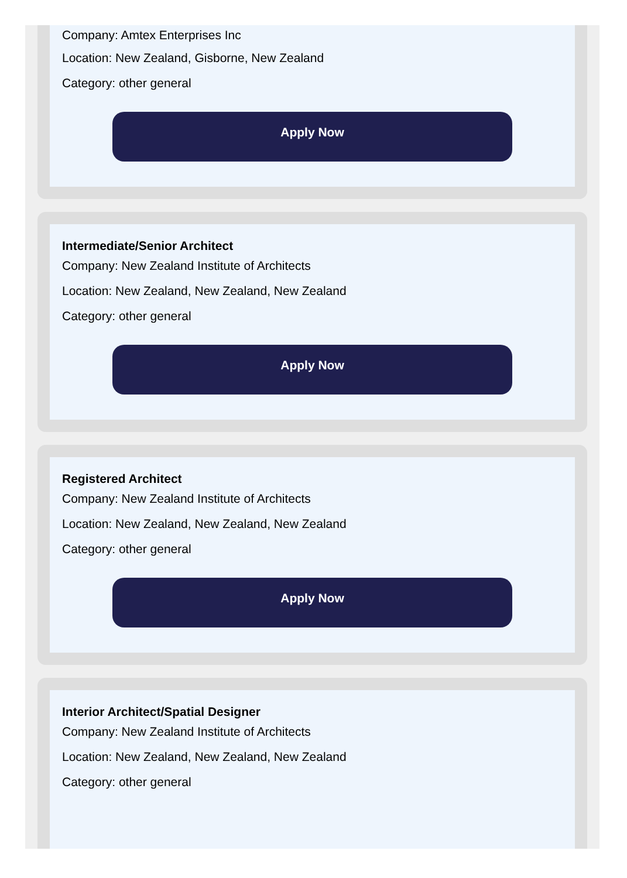Company: Amtex Enterprises Inc
Location: New Zealand, Gisborne, New Zealand
Category: other general
Apply Now
Intermediate/Senior Architect
Company: New Zealand Institute of Architects
Location: New Zealand, New Zealand, New Zealand
Category: other general
Apply Now
Registered Architect
Company: New Zealand Institute of Architects
Location: New Zealand, New Zealand, New Zealand
Category: other general
Apply Now
Interior Architect/Spatial Designer
Company: New Zealand Institute of Architects
Location: New Zealand, New Zealand, New Zealand
Category: other general